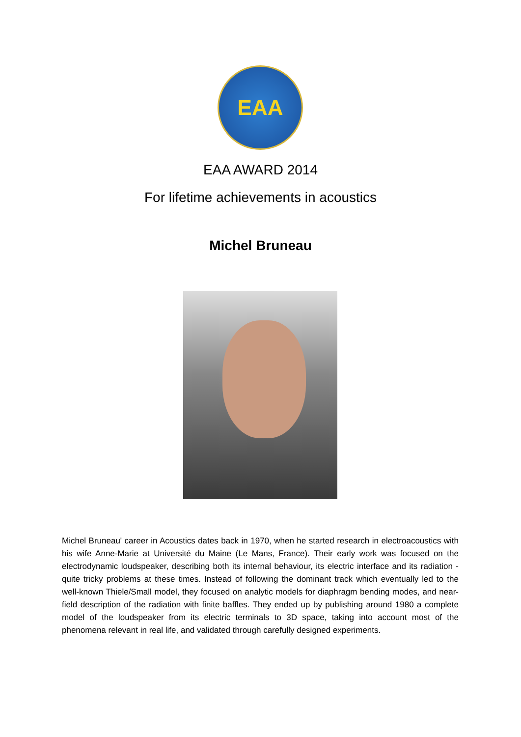EAA
EAA AWARD 2014
For lifetime achievements in acoustics
Michel Bruneau
Michel Bruneau' career in Acoustics dates back in 1970, when he started research in electroacoustics with his wife Anne-Marie at Université du Maine (Le Mans, France). Their early work was focused on the electrodynamic loudspeaker, describing both its internal behaviour, its electric interface and its radiation - quite tricky problems at these times. Instead of following the dominant track which eventually led to the well-known Thiele/Small model, they focused on analytic models for diaphragm bending modes, and near-field description of the radiation with finite baffles. They ended up by publishing around 1980 a complete model of the loudspeaker from its electric terminals to 3D space, taking into account most of the phenomena relevant in real life, and validated through carefully designed experiments.